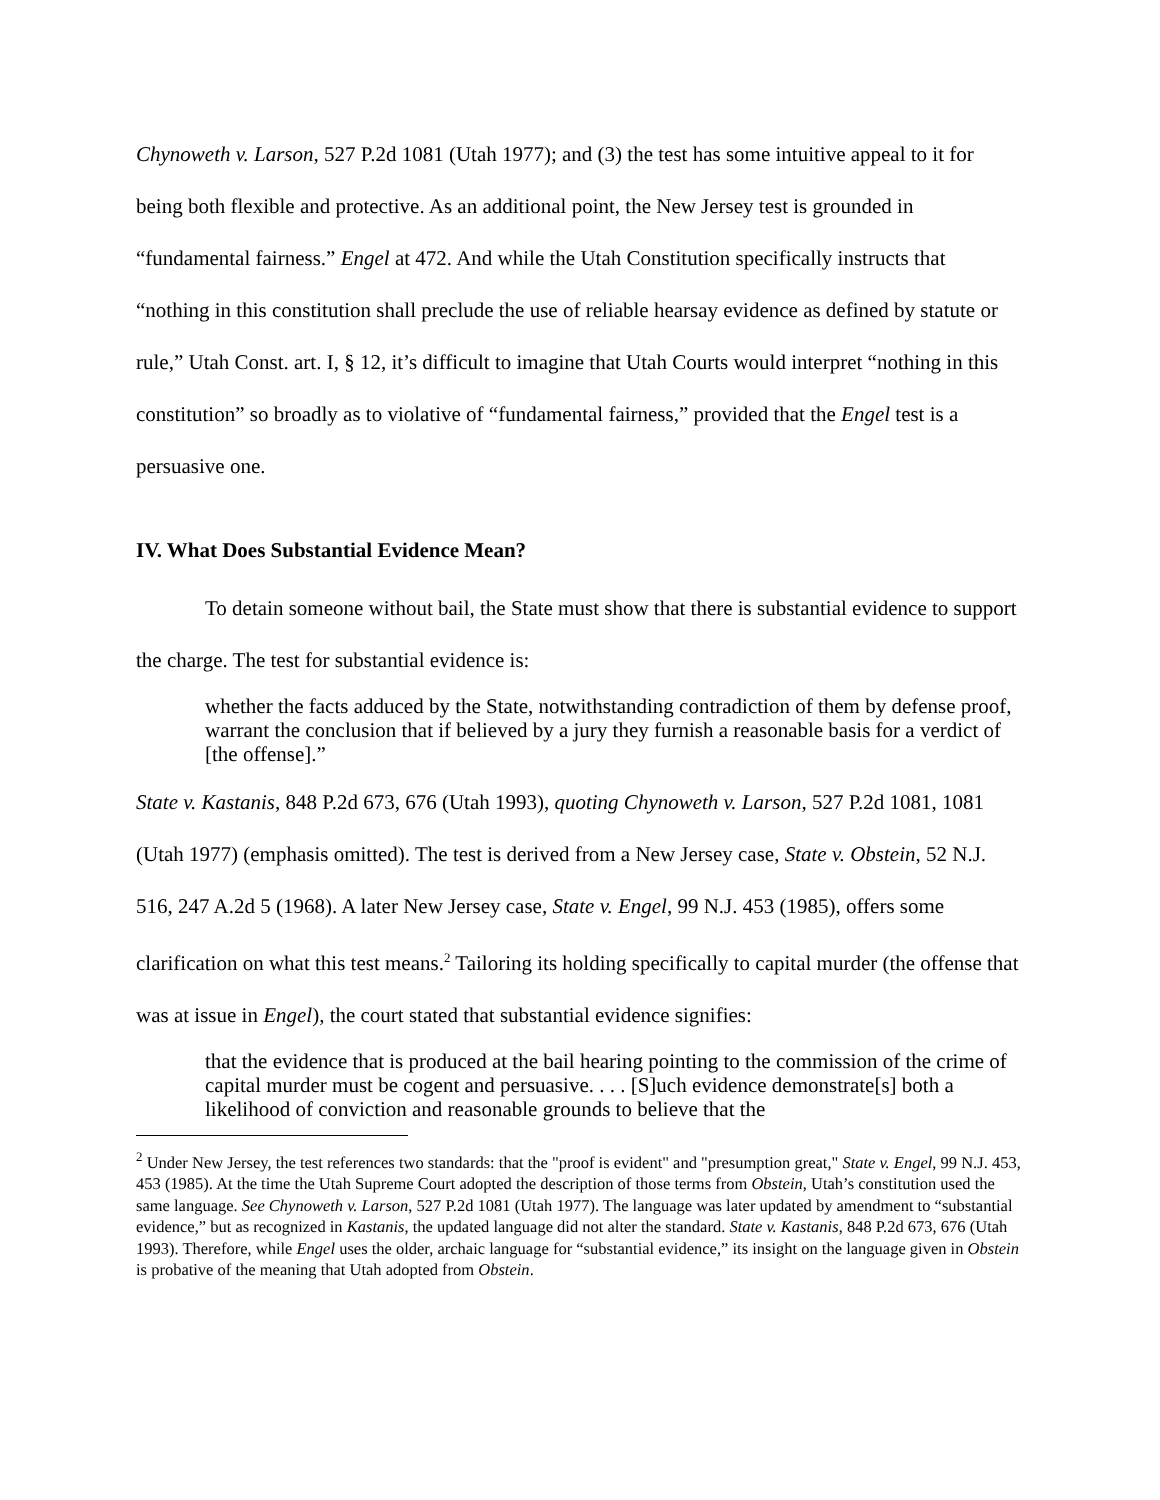Chynoweth v. Larson, 527 P.2d 1081 (Utah 1977); and (3) the test has some intuitive appeal to it for being both flexible and protective. As an additional point, the New Jersey test is grounded in “fundamental fairness.” Engel at 472. And while the Utah Constitution specifically instructs that “nothing in this constitution shall preclude the use of reliable hearsay evidence as defined by statute or rule,” Utah Const. art. I, § 12, it’s difficult to imagine that Utah Courts would interpret “nothing in this constitution” so broadly as to violative of “fundamental fairness,” provided that the Engel test is a persuasive one.
IV. What Does Substantial Evidence Mean?
To detain someone without bail, the State must show that there is substantial evidence to support the charge. The test for substantial evidence is:
whether the facts adduced by the State, notwithstanding contradiction of them by defense proof, warrant the conclusion that if believed by a jury they furnish a reasonable basis for a verdict of [the offense].”
State v. Kastanis, 848 P.2d 673, 676 (Utah 1993), quoting Chynoweth v. Larson, 527 P.2d 1081, 1081 (Utah 1977) (emphasis omitted). The test is derived from a New Jersey case, State v. Obstein, 52 N.J. 516, 247 A.2d 5 (1968). A later New Jersey case, State v. Engel, 99 N.J. 453 (1985), offers some clarification on what this test means.<sup>2</sup> Tailoring its holding specifically to capital murder (the offense that was at issue in Engel), the court stated that substantial evidence signifies:
that the evidence that is produced at the bail hearing pointing to the commission of the crime of capital murder must be cogent and persuasive. . . . [S]uch evidence demonstrate[s] both a likelihood of conviction and reasonable grounds to believe that the
<sup>2</sup> Under New Jersey, the test references two standards: that the "proof is evident" and "presumption great," State v. Engel, 99 N.J. 453, 453 (1985). At the time the Utah Supreme Court adopted the description of those terms from Obstein, Utah’s constitution used the same language. See Chynoweth v. Larson, 527 P.2d 1081 (Utah 1977). The language was later updated by amendment to “substantial evidence,” but as recognized in Kastanis, the updated language did not alter the standard. State v. Kastanis, 848 P.2d 673, 676 (Utah 1993). Therefore, while Engel uses the older, archaic language for “substantial evidence,” its insight on the language given in Obstein is probative of the meaning that Utah adopted from Obstein.